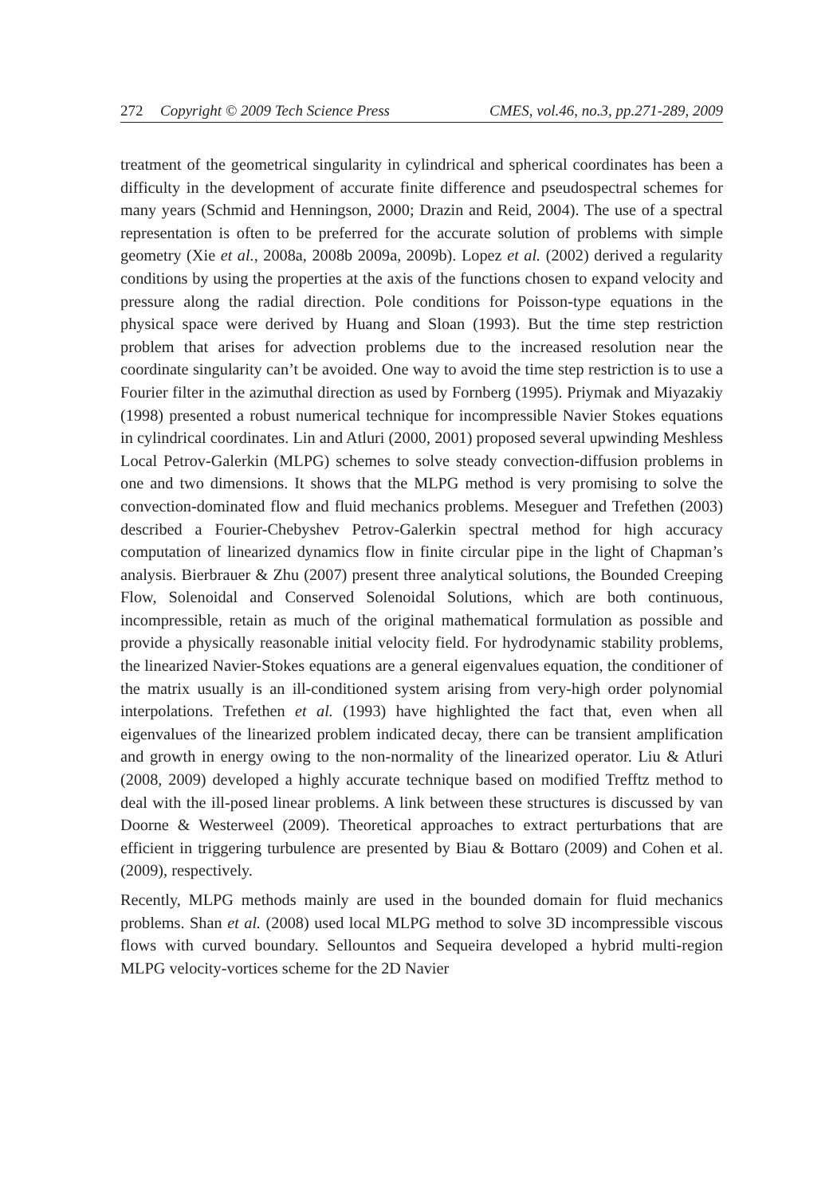272 Copyright © 2009 Tech Science Press CMES, vol.46, no.3, pp.271-289, 2009
treatment of the geometrical singularity in cylindrical and spherical coordinates has been a difficulty in the development of accurate finite difference and pseudospectral schemes for many years (Schmid and Henningson, 2000; Drazin and Reid, 2004). The use of a spectral representation is often to be preferred for the accurate solution of problems with simple geometry (Xie et al., 2008a, 2008b 2009a, 2009b). Lopez et al. (2002) derived a regularity conditions by using the properties at the axis of the functions chosen to expand velocity and pressure along the radial direction. Pole conditions for Poisson-type equations in the physical space were derived by Huang and Sloan (1993). But the time step restriction problem that arises for advection problems due to the increased resolution near the coordinate singularity can’t be avoided. One way to avoid the time step restriction is to use a Fourier filter in the azimuthal direction as used by Fornberg (1995). Priymak and Miyazakiy (1998) presented a robust numerical technique for incompressible Navier Stokes equations in cylindrical coordinates. Lin and Atluri (2000, 2001) proposed several upwinding Meshless Local Petrov-Galerkin (MLPG) schemes to solve steady convection-diffusion problems in one and two dimensions. It shows that the MLPG method is very promising to solve the convection-dominated flow and fluid mechanics problems. Meseguer and Trefethen (2003) described a Fourier-Chebyshev Petrov-Galerkin spectral method for high accuracy computation of linearized dynamics flow in finite circular pipe in the light of Chapman’s analysis. Bierbrauer & Zhu (2007) present three analytical solutions, the Bounded Creeping Flow, Solenoidal and Conserved Solenoidal Solutions, which are both continuous, incompressible, retain as much of the original mathematical formulation as possible and provide a physically reasonable initial velocity field. For hydrodynamic stability problems, the linearized Navier-Stokes equations are a general eigenvalues equation, the conditioner of the matrix usually is an ill-conditioned system arising from very-high order polynomial interpolations. Trefethen et al. (1993) have highlighted the fact that, even when all eigenvalues of the linearized problem indicated decay, there can be transient amplification and growth in energy owing to the non-normality of the linearized operator. Liu & Atluri (2008, 2009) developed a highly accurate technique based on modified Trefftz method to deal with the ill-posed linear problems. A link between these structures is discussed by van Doorne & Westerweel (2009). Theoretical approaches to extract perturbations that are efficient in triggering turbulence are presented by Biau & Bottaro (2009) and Cohen et al. (2009), respectively.
Recently, MLPG methods mainly are used in the bounded domain for fluid mechanics problems. Shan et al. (2008) used local MLPG method to solve 3D incompressible viscous flows with curved boundary. Sellountos and Sequeira developed a hybrid multi-region MLPG velocity-vortices scheme for the 2D Navier